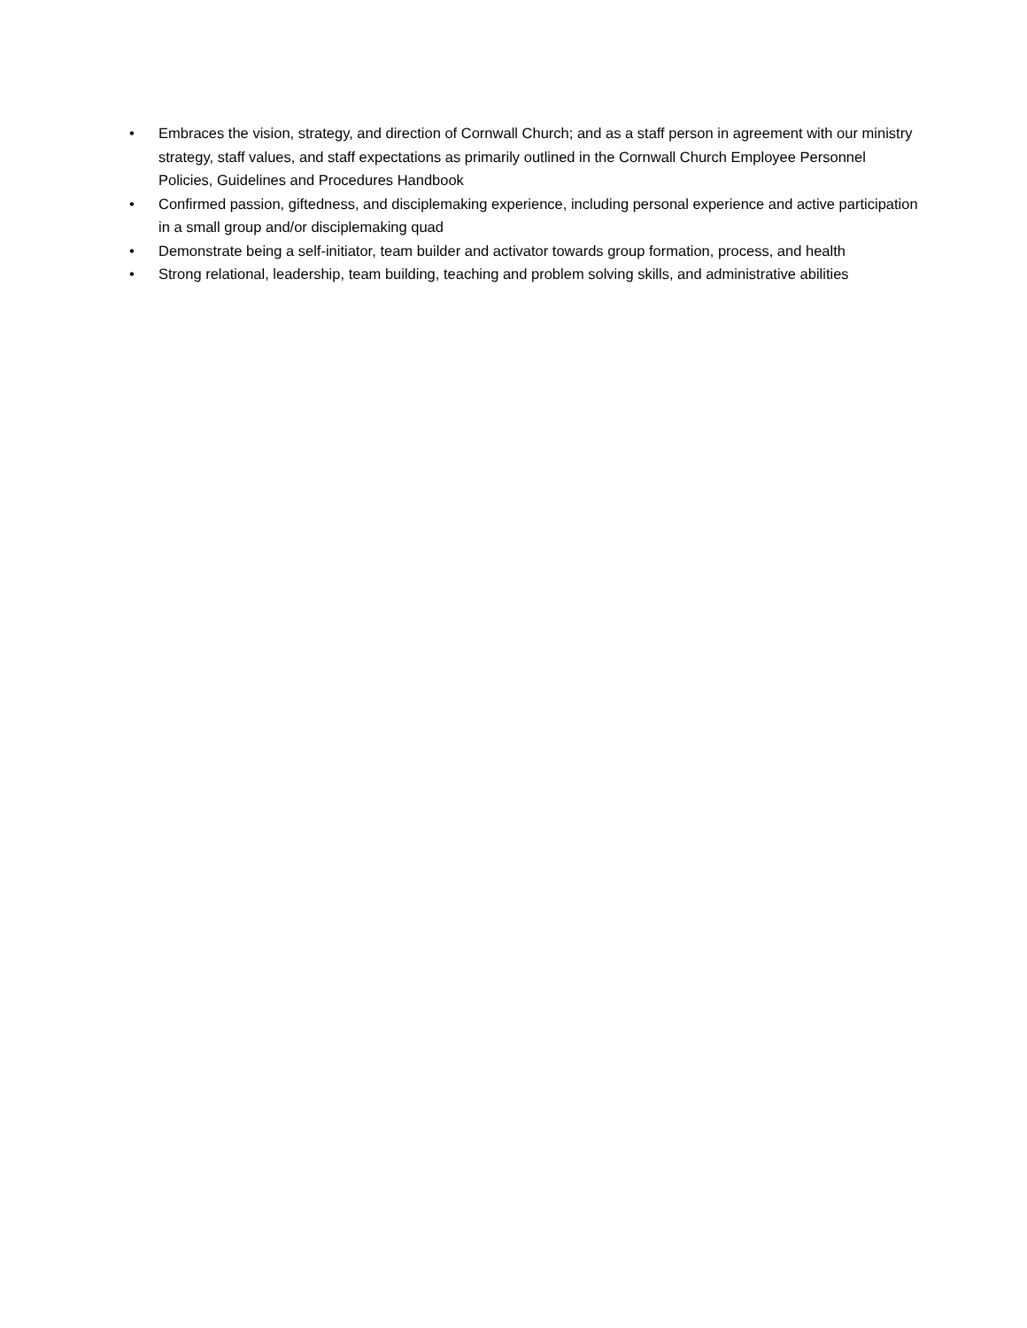• Embraces the vision, strategy, and direction of Cornwall Church; and as a staff person in agreement with our ministry strategy, staff values, and staff expectations as primarily outlined in the Cornwall Church Employee Personnel Policies, Guidelines and Procedures Handbook
• Confirmed passion, giftedness, and disciplemaking experience, including personal experience and active participation in a small group and/or disciplemaking quad
• Demonstrate being a self-initiator, team builder and activator towards group formation, process, and health
• Strong relational, leadership, team building, teaching and problem solving skills, and administrative abilities